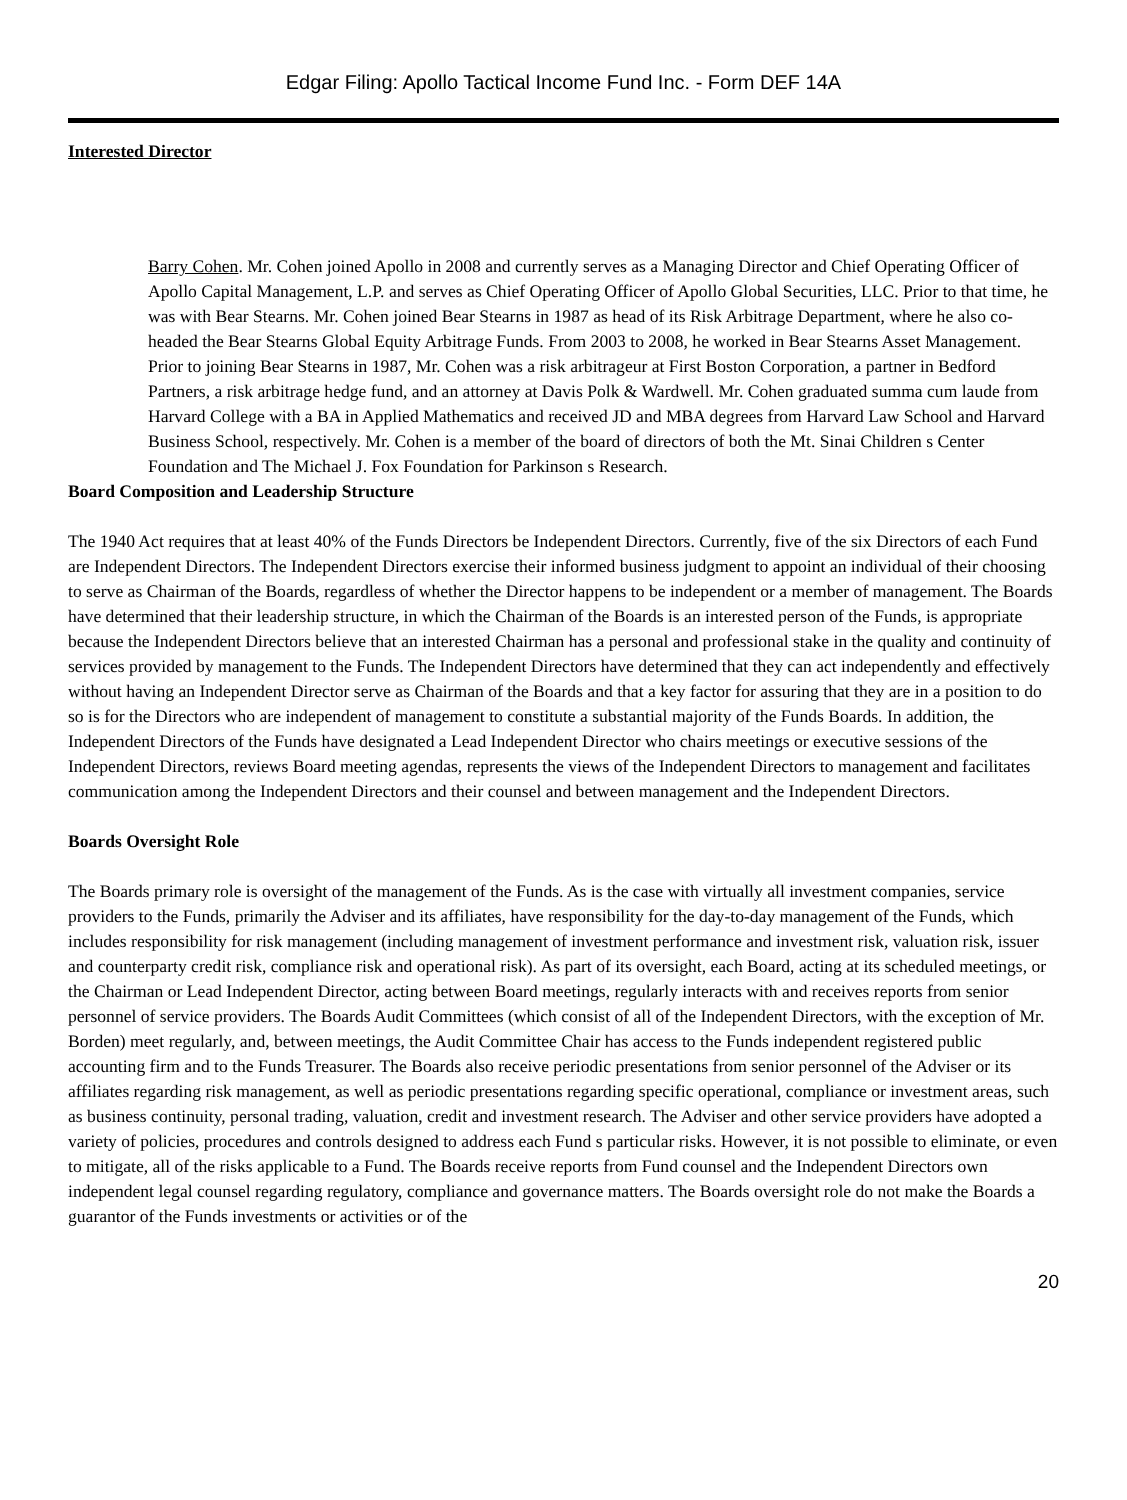Edgar Filing: Apollo Tactical Income Fund Inc. - Form DEF 14A
Interested Director
Barry Cohen. Mr. Cohen joined Apollo in 2008 and currently serves as a Managing Director and Chief Operating Officer of Apollo Capital Management, L.P. and serves as Chief Operating Officer of Apollo Global Securities, LLC. Prior to that time, he was with Bear Stearns. Mr. Cohen joined Bear Stearns in 1987 as head of its Risk Arbitrage Department, where he also co-headed the Bear Stearns Global Equity Arbitrage Funds. From 2003 to 2008, he worked in Bear Stearns Asset Management. Prior to joining Bear Stearns in 1987, Mr. Cohen was a risk arbitrageur at First Boston Corporation, a partner in Bedford Partners, a risk arbitrage hedge fund, and an attorney at Davis Polk & Wardwell. Mr. Cohen graduated summa cum laude from Harvard College with a BA in Applied Mathematics and received JD and MBA degrees from Harvard Law School and Harvard Business School, respectively. Mr. Cohen is a member of the board of directors of both the Mt. Sinai Children s Center Foundation and The Michael J. Fox Foundation for Parkinson s Research.
Board Composition and Leadership Structure
The 1940 Act requires that at least 40% of the Funds Directors be Independent Directors. Currently, five of the six Directors of each Fund are Independent Directors. The Independent Directors exercise their informed business judgment to appoint an individual of their choosing to serve as Chairman of the Boards, regardless of whether the Director happens to be independent or a member of management. The Boards have determined that their leadership structure, in which the Chairman of the Boards is an interested person of the Funds, is appropriate because the Independent Directors believe that an interested Chairman has a personal and professional stake in the quality and continuity of services provided by management to the Funds. The Independent Directors have determined that they can act independently and effectively without having an Independent Director serve as Chairman of the Boards and that a key factor for assuring that they are in a position to do so is for the Directors who are independent of management to constitute a substantial majority of the Funds Boards. In addition, the Independent Directors of the Funds have designated a Lead Independent Director who chairs meetings or executive sessions of the Independent Directors, reviews Board meeting agendas, represents the views of the Independent Directors to management and facilitates communication among the Independent Directors and their counsel and between management and the Independent Directors.
Boards Oversight Role
The Boards primary role is oversight of the management of the Funds. As is the case with virtually all investment companies, service providers to the Funds, primarily the Adviser and its affiliates, have responsibility for the day-to-day management of the Funds, which includes responsibility for risk management (including management of investment performance and investment risk, valuation risk, issuer and counterparty credit risk, compliance risk and operational risk). As part of its oversight, each Board, acting at its scheduled meetings, or the Chairman or Lead Independent Director, acting between Board meetings, regularly interacts with and receives reports from senior personnel of service providers. The Boards Audit Committees (which consist of all of the Independent Directors, with the exception of Mr. Borden) meet regularly, and, between meetings, the Audit Committee Chair has access to the Funds independent registered public accounting firm and to the Funds Treasurer. The Boards also receive periodic presentations from senior personnel of the Adviser or its affiliates regarding risk management, as well as periodic presentations regarding specific operational, compliance or investment areas, such as business continuity, personal trading, valuation, credit and investment research. The Adviser and other service providers have adopted a variety of policies, procedures and controls designed to address each Fund s particular risks. However, it is not possible to eliminate, or even to mitigate, all of the risks applicable to a Fund. The Boards receive reports from Fund counsel and the Independent Directors own independent legal counsel regarding regulatory, compliance and governance matters. The Boards oversight role do not make the Boards a guarantor of the Funds investments or activities or of the
20